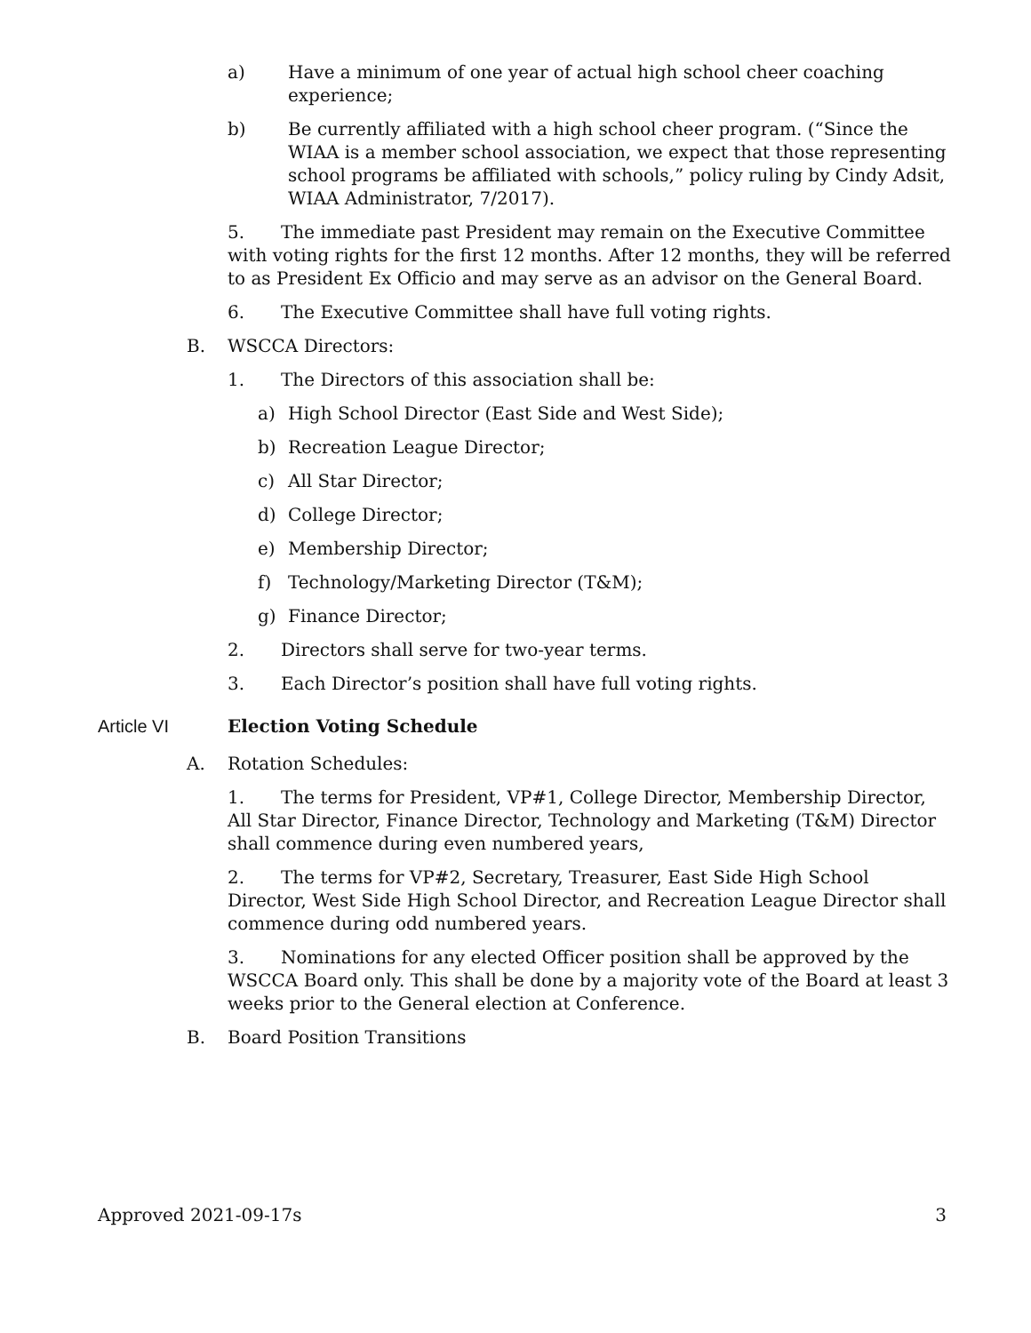a) Have a minimum of one year of actual high school cheer coaching experience;
b) Be currently affiliated with a high school cheer program. (“Since the WIAA is a member school association, we expect that those representing school programs be affiliated with schools,” policy ruling by Cindy Adsit, WIAA Administrator, 7/2017).
5. The immediate past President may remain on the Executive Committee with voting rights for the first 12 months. After 12 months, they will be referred to as President Ex Officio and may serve as an advisor on the General Board.
6. The Executive Committee shall have full voting rights.
B. WSCCA Directors:
1. The Directors of this association shall be:
a) High School Director (East Side and West Side);
b) Recreation League Director;
c) All Star Director;
d) College Director;
e) Membership Director;
f) Technology/Marketing Director (T&M);
g) Finance Director;
2. Directors shall serve for two-year terms.
3. Each Director’s position shall have full voting rights.
Article VI Election Voting Schedule
A. Rotation Schedules:
1. The terms for President, VP#1, College Director, Membership Director, All Star Director, Finance Director, Technology and Marketing (T&M) Director shall commence during even numbered years,
2. The terms for VP#2, Secretary, Treasurer, East Side High School Director, West Side High School Director, and Recreation League Director shall commence during odd numbered years.
3. Nominations for any elected Officer position shall be approved by the WSCCA Board only. This shall be done by a majority vote of the Board at least 3 weeks prior to the General election at Conference.
B. Board Position Transitions
Approved 2021-09-17s 3